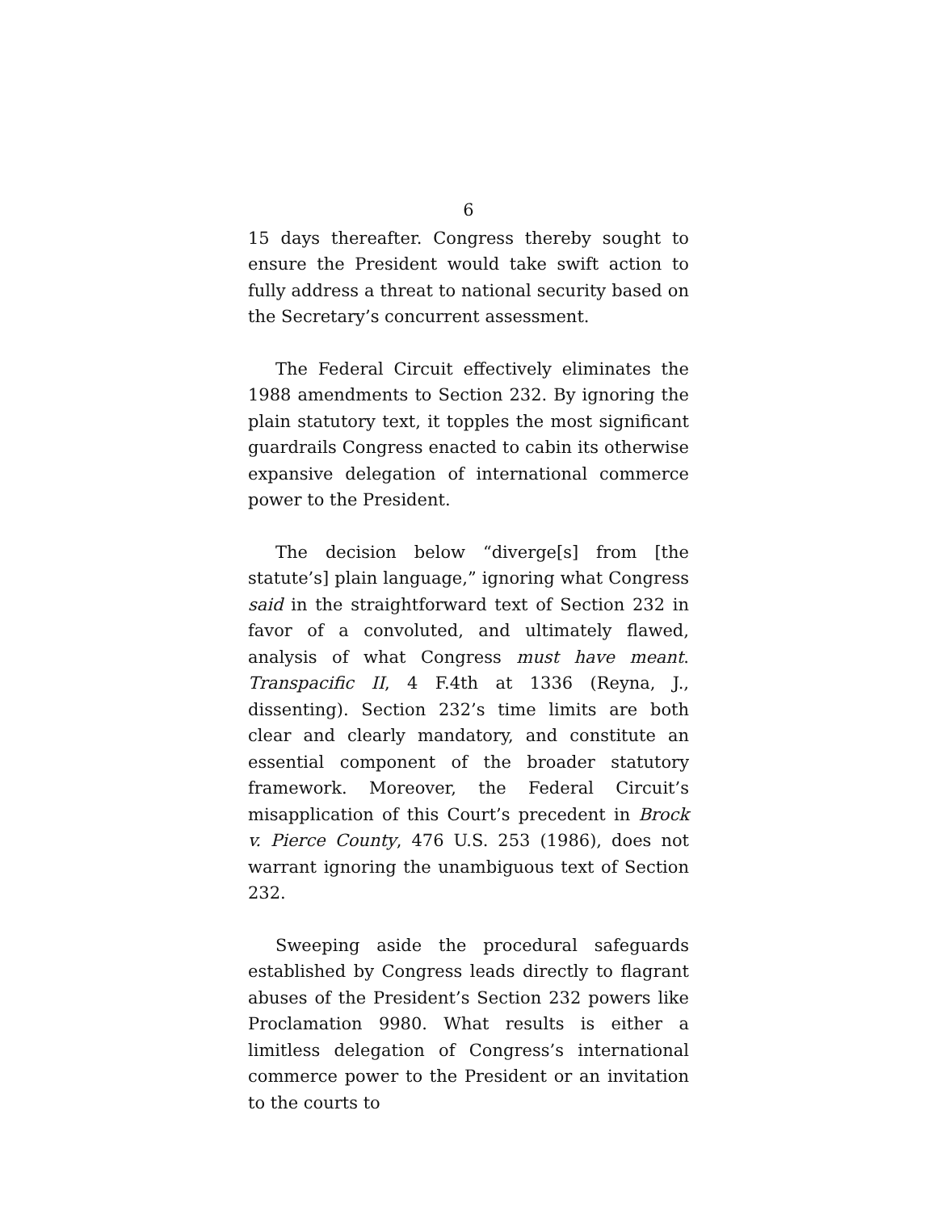6
15 days thereafter. Congress thereby sought to ensure the President would take swift action to fully address a threat to national security based on the Secretary’s concurrent assessment.
The Federal Circuit effectively eliminates the 1988 amendments to Section 232. By ignoring the plain statutory text, it topples the most significant guardrails Congress enacted to cabin its otherwise expansive delegation of international commerce power to the President.
The decision below “diverge[s] from [the statute’s] plain language,” ignoring what Congress said in the straightforward text of Section 232 in favor of a convoluted, and ultimately flawed, analysis of what Congress must have meant. Transpacific II, 4 F.4th at 1336 (Reyna, J., dissenting). Section 232’s time limits are both clear and clearly mandatory, and constitute an essential component of the broader statutory framework. Moreover, the Federal Circuit’s misapplication of this Court’s precedent in Brock v. Pierce County, 476 U.S. 253 (1986), does not warrant ignoring the unambiguous text of Section 232.
Sweeping aside the procedural safeguards established by Congress leads directly to flagrant abuses of the President’s Section 232 powers like Proclamation 9980. What results is either a limitless delegation of Congress’s international commerce power to the President or an invitation to the courts to